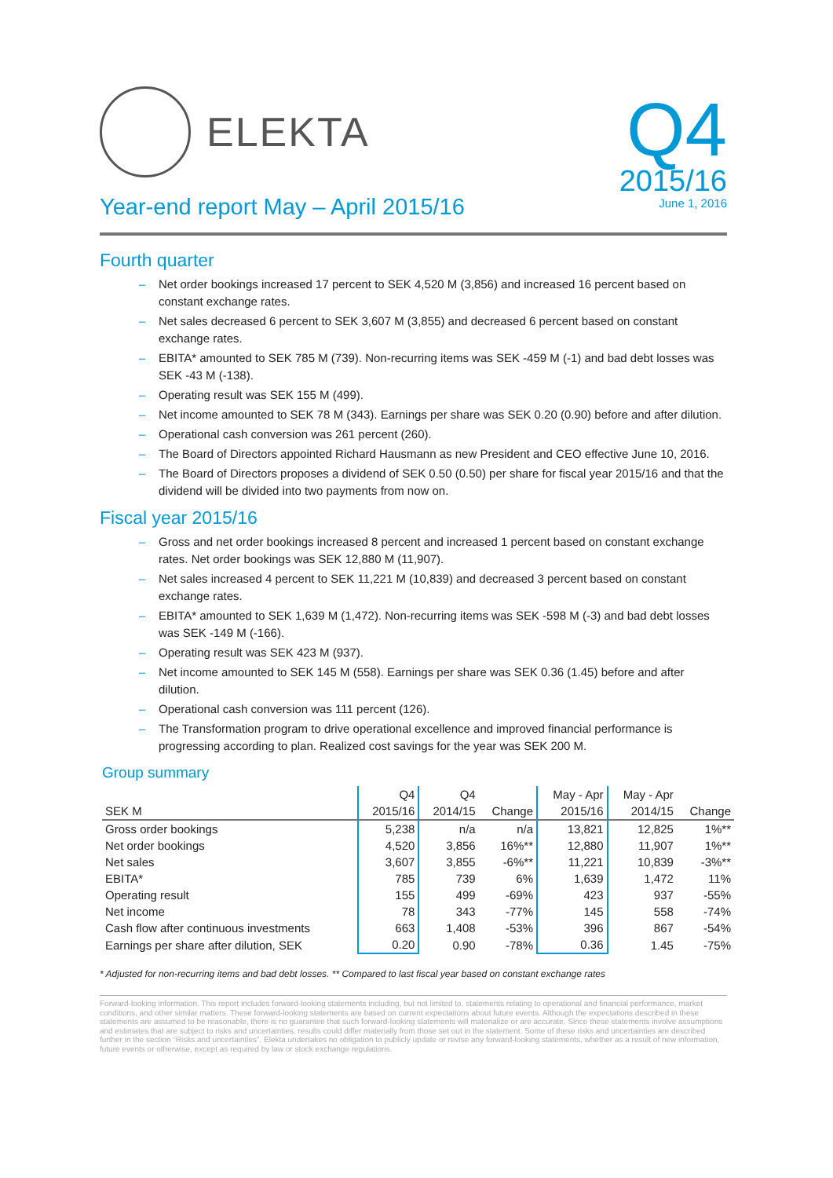ELEKTA
Q4
2015/16
June 1, 2016
Year-end report May – April 2015/16
Fourth quarter
– Net order bookings increased 17 percent to SEK 4,520 M (3,856) and increased 16 percent based on constant exchange rates.
– Net sales decreased 6 percent to SEK 3,607 M (3,855) and decreased 6 percent based on constant exchange rates.
– EBITA* amounted to SEK 785 M (739). Non-recurring items was SEK -459 M (-1) and bad debt losses was SEK -43 M (-138).
– Operating result was SEK 155 M (499).
– Net income amounted to SEK 78 M (343). Earnings per share was SEK 0.20 (0.90) before and after dilution.
– Operational cash conversion was 261 percent (260).
– The Board of Directors appointed Richard Hausmann as new President and CEO effective June 10, 2016.
– The Board of Directors proposes a dividend of SEK 0.50 (0.50) per share for fiscal year 2015/16 and that the dividend will be divided into two payments from now on.
Fiscal year 2015/16
– Gross and net order bookings increased 8 percent and increased 1 percent based on constant exchange rates. Net order bookings was SEK 12,880 M (11,907).
– Net sales increased 4 percent to SEK 11,221 M (10,839) and decreased 3 percent based on constant exchange rates.
– EBITA* amounted to SEK 1,639 M (1,472). Non-recurring items was SEK -598 M (-3) and bad debt losses was SEK -149 M (-166).
– Operating result was SEK 423 M (937).
– Net income amounted to SEK 145 M (558). Earnings per share was SEK 0.36 (1.45) before and after dilution.
– Operational cash conversion was 111 percent (126).
– The Transformation program to drive operational excellence and improved financial performance is progressing according to plan. Realized cost savings for the year was SEK 200 M.
Group summary
| | Q4 | Q4 | | May - Apr | May - Apr | |
| --- | --- | --- | --- | --- | --- | --- |
| SEK M | 2015/16 | 2014/15 | Change | 2015/16 | 2014/15 | Change |
| Gross order bookings | 5,238 | n/a | n/a | 13,821 | 12,825 | 1%** |
| Net order bookings | 4,520 | 3,856 | 16%** | 12,880 | 11,907 | 1%** |
| Net sales | 3,607 | 3,855 | -6%** | 11,221 | 10,839 | -3%** |
| EBITA* | 785 | 739 | 6% | 1,639 | 1,472 | 11% |
| Operating result | 155 | 499 | -69% | 423 | 937 | -55% |
| Net income | 78 | 343 | -77% | 145 | 558 | -74% |
| Cash flow after continuous investments | 663 | 1,408 | -53% | 396 | 867 | -54% |
| Earnings per share after dilution, SEK | 0.20 | 0.90 | -78% | 0.36 | 1.45 | -75% |
* Adjusted for non-recurring items and bad debt losses. ** Compared to last fiscal year based on constant exchange rates
Forward-looking information. This report includes forward-looking statements including, but not limited to, statements relating to operational and financial performance, market conditions, and other similar matters. These forward-looking statements are based on current expectations about future events. Although the expectations described in these statements are assumed to be reasonable, there is no guarantee that such forward-looking statements will materialize or are accurate. Since these statements involve assumptions and estimates that are subject to risks and uncertainties, results could differ materially from those set out in the statement. Some of these risks and uncertainties are described further in the section “Risks and uncertainties”. Elekta undertakes no obligation to publicly update or revise any forward-looking statements, whether as a result of new information, future events or otherwise, except as required by law or stock exchange regulations.